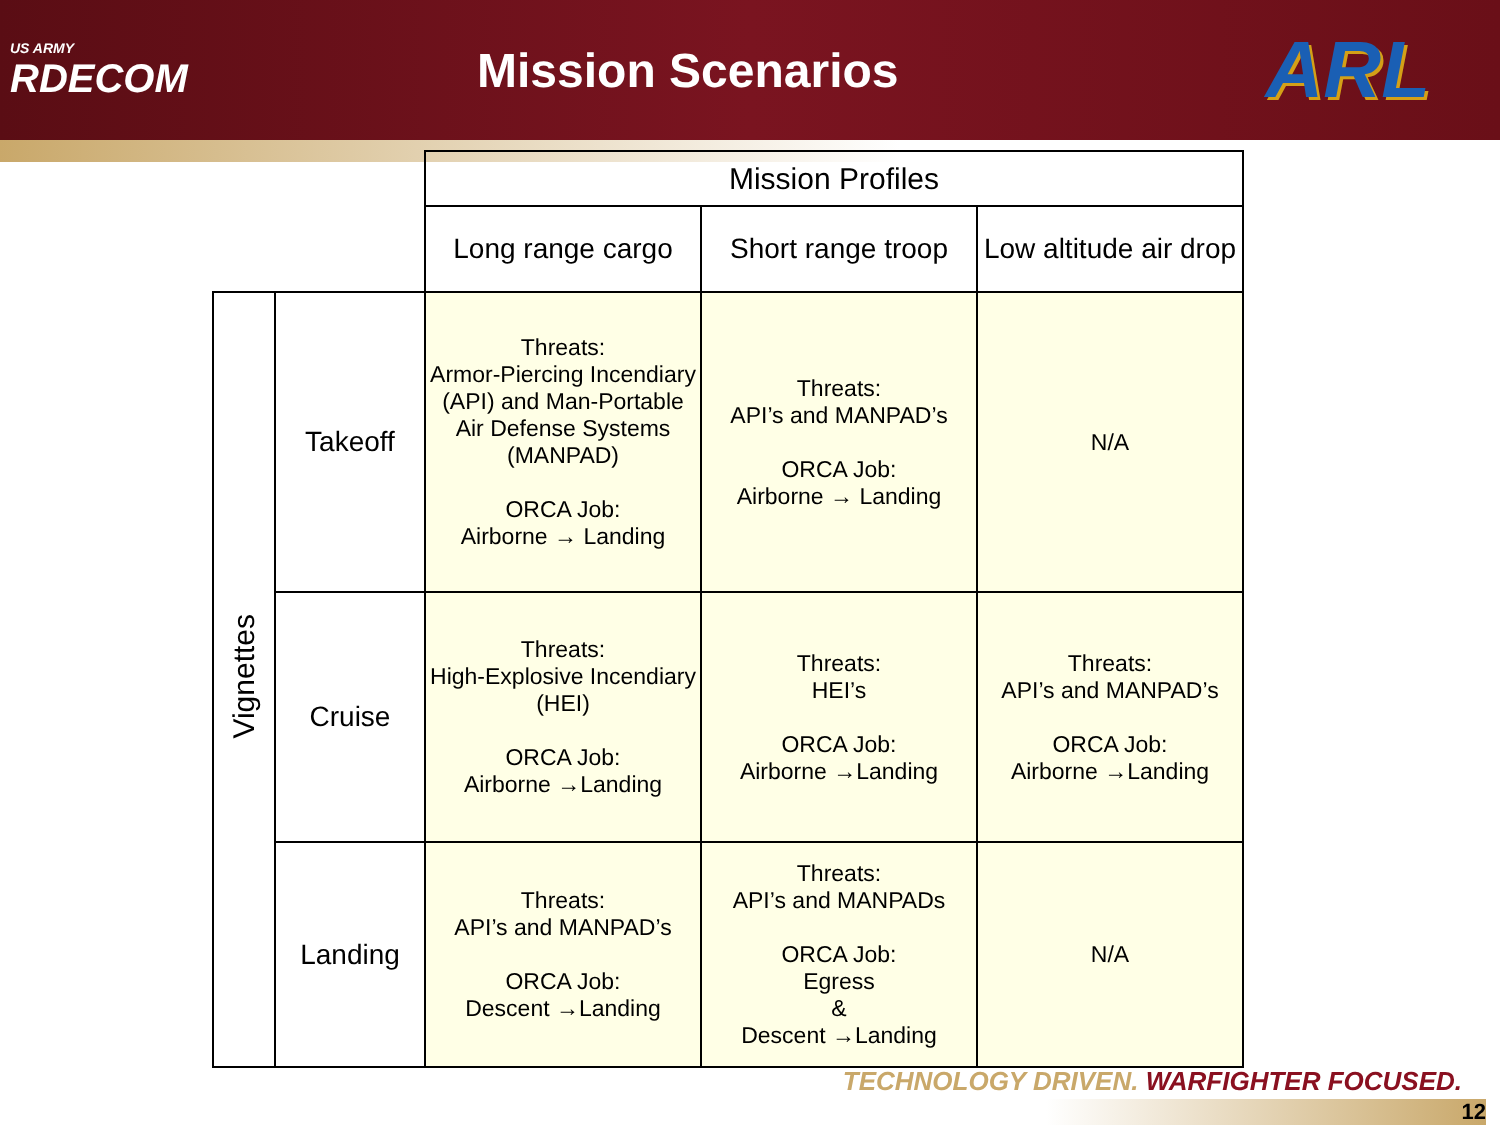US ARMY
RDECOM
Mission Scenarios
ARL
| | | Mission Profiles | | |
| | | Long range cargo | Short range troop | Low altitude air drop |
| Vignettes | Takeoff | Threats: Armor-Piercing Incendiary (API) and Man-Portable Air Defense Systems (MANPAD) ORCA Job: Airborne → Landing | Threats: API’s and MANPAD’s ORCA Job: Airborne → Landing | N/A |
| | Cruise | Threats: High-Explosive Incendiary (HEI) ORCA Job: Airborne →Landing | Threats: HEI’s ORCA Job: Airborne →Landing | Threats: API’s and MANPAD’s ORCA Job: Airborne →Landing |
| | Landing | Threats: API’s and MANPAD’s ORCA Job: Descent →Landing | Threats: API’s and MANPADs ORCA Job: Egress & Descent →Landing | N/A |
TECHNOLOGY DRIVEN. WARFIGHTER FOCUSED.
12